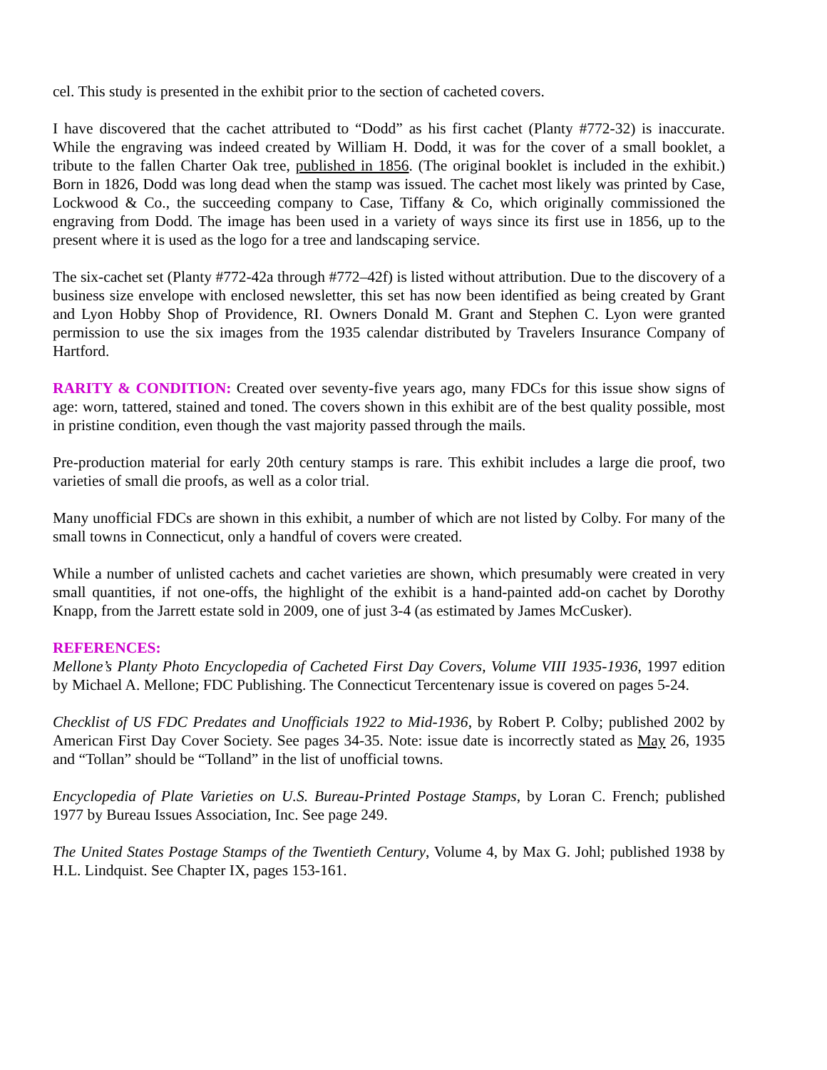cel. This study is presented in the exhibit prior to the section of cacheted covers.
I have discovered that the cachet attributed to “Dodd” as his first cachet (Planty #772-32) is inaccurate. While the engraving was indeed created by William H. Dodd, it was for the cover of a small booklet, a tribute to the fallen Charter Oak tree, published in 1856. (The original booklet is included in the exhibit.) Born in 1826, Dodd was long dead when the stamp was issued. The cachet most likely was printed by Case, Lockwood & Co., the succeeding company to Case, Tiffany & Co, which originally commissioned the engraving from Dodd. The image has been used in a variety of ways since its first use in 1856, up to the present where it is used as the logo for a tree and landscaping service.
The six-cachet set (Planty #772-42a through #772–42f) is listed without attribution. Due to the discovery of a business size envelope with enclosed newsletter, this set has now been identified as being created by Grant and Lyon Hobby Shop of Providence, RI. Owners Donald M. Grant and Stephen C. Lyon were granted permission to use the six images from the 1935 calendar distributed by Travelers Insurance Company of Hartford.
RARITY & CONDITION: Created over seventy-five years ago, many FDCs for this issue show signs of age: worn, tattered, stained and toned. The covers shown in this exhibit are of the best quality possible, most in pristine condition, even though the vast majority passed through the mails.
Pre-production material for early 20th century stamps is rare. This exhibit includes a large die proof, two varieties of small die proofs, as well as a color trial.
Many unofficial FDCs are shown in this exhibit, a number of which are not listed by Colby. For many of the small towns in Connecticut, only a handful of covers were created.
While a number of unlisted cachets and cachet varieties are shown, which presumably were created in very small quantities, if not one-offs, the highlight of the exhibit is a hand-painted add-on cachet by Dorothy Knapp, from the Jarrett estate sold in 2009, one of just 3-4 (as estimated by James McCusker).
REFERENCES:
Mellone’s Planty Photo Encyclopedia of Cacheted First Day Covers, Volume VIII 1935-1936, 1997 edition by Michael A. Mellone; FDC Publishing. The Connecticut Tercentenary issue is covered on pages 5-24.
Checklist of US FDC Predates and Unofficials 1922 to Mid-1936, by Robert P. Colby; published 2002 by American First Day Cover Society. See pages 34-35. Note: issue date is incorrectly stated as May 26, 1935 and “Tollan” should be “Tolland” in the list of unofficial towns.
Encyclopedia of Plate Varieties on U.S. Bureau-Printed Postage Stamps, by Loran C. French; published 1977 by Bureau Issues Association, Inc. See page 249.
The United States Postage Stamps of the Twentieth Century, Volume 4, by Max G. Johl; published 1938 by H.L. Lindquist. See Chapter IX, pages 153-161.